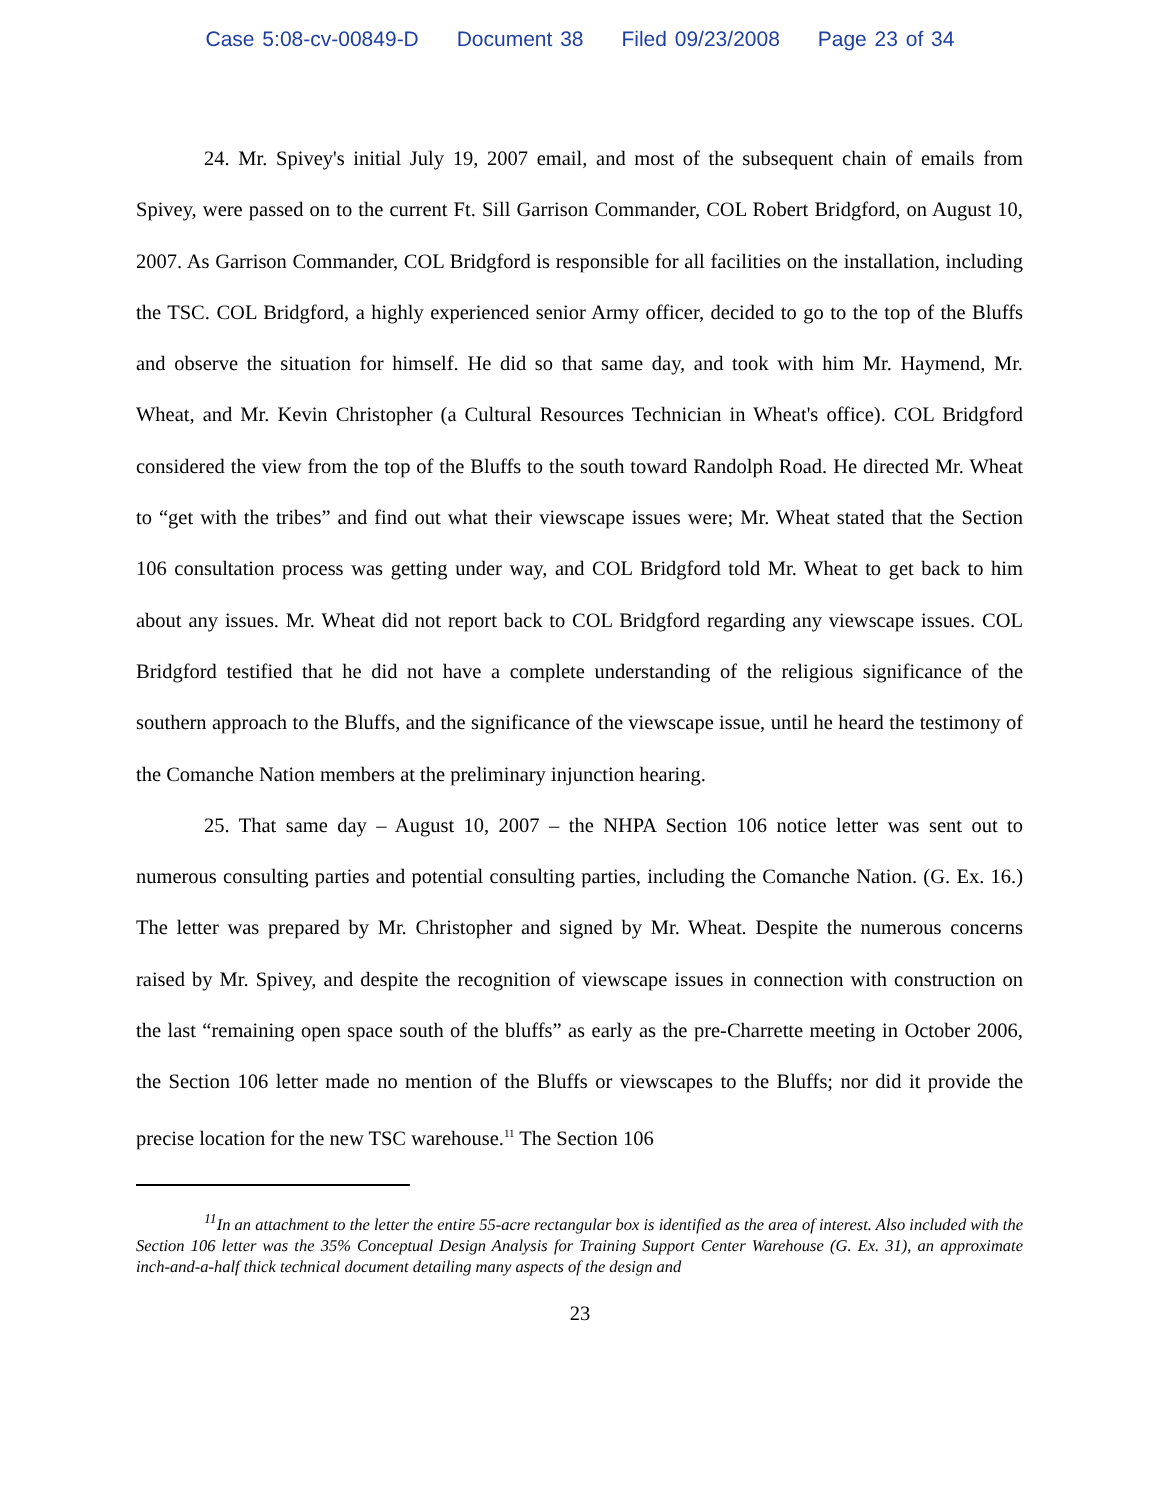Case 5:08-cv-00849-D Document 38 Filed 09/23/2008 Page 23 of 34
24. Mr. Spivey's initial July 19, 2007 email, and most of the subsequent chain of emails from Spivey, were passed on to the current Ft. Sill Garrison Commander, COL Robert Bridgford, on August 10, 2007. As Garrison Commander, COL Bridgford is responsible for all facilities on the installation, including the TSC. COL Bridgford, a highly experienced senior Army officer, decided to go to the top of the Bluffs and observe the situation for himself. He did so that same day, and took with him Mr. Haymend, Mr. Wheat, and Mr. Kevin Christopher (a Cultural Resources Technician in Wheat's office). COL Bridgford considered the view from the top of the Bluffs to the south toward Randolph Road. He directed Mr. Wheat to “get with the tribes” and find out what their viewscape issues were; Mr. Wheat stated that the Section 106 consultation process was getting under way, and COL Bridgford told Mr. Wheat to get back to him about any issues. Mr. Wheat did not report back to COL Bridgford regarding any viewscape issues. COL Bridgford testified that he did not have a complete understanding of the religious significance of the southern approach to the Bluffs, and the significance of the viewscape issue, until he heard the testimony of the Comanche Nation members at the preliminary injunction hearing.
25. That same day – August 10, 2007 – the NHPA Section 106 notice letter was sent out to numerous consulting parties and potential consulting parties, including the Comanche Nation. (G. Ex. 16.) The letter was prepared by Mr. Christopher and signed by Mr. Wheat. Despite the numerous concerns raised by Mr. Spivey, and despite the recognition of viewscape issues in connection with construction on the last “remaining open space south of the bluffs” as early as the pre-Charrette meeting in October 2006, the Section 106 letter made no mention of the Bluffs or viewscapes to the Bluffs; nor did it provide the precise location for the new TSC warehouse.<sup>11</sup> The Section 106
<sup>11</sup> In an attachment to the letter the entire 55-acre rectangular box is identified as the area of interest. Also included with the Section 106 letter was the 35% Conceptual Design Analysis for Training Support Center Warehouse (G. Ex. 31), an approximate inch-and-a-half thick technical document detailing many aspects of the design and
23